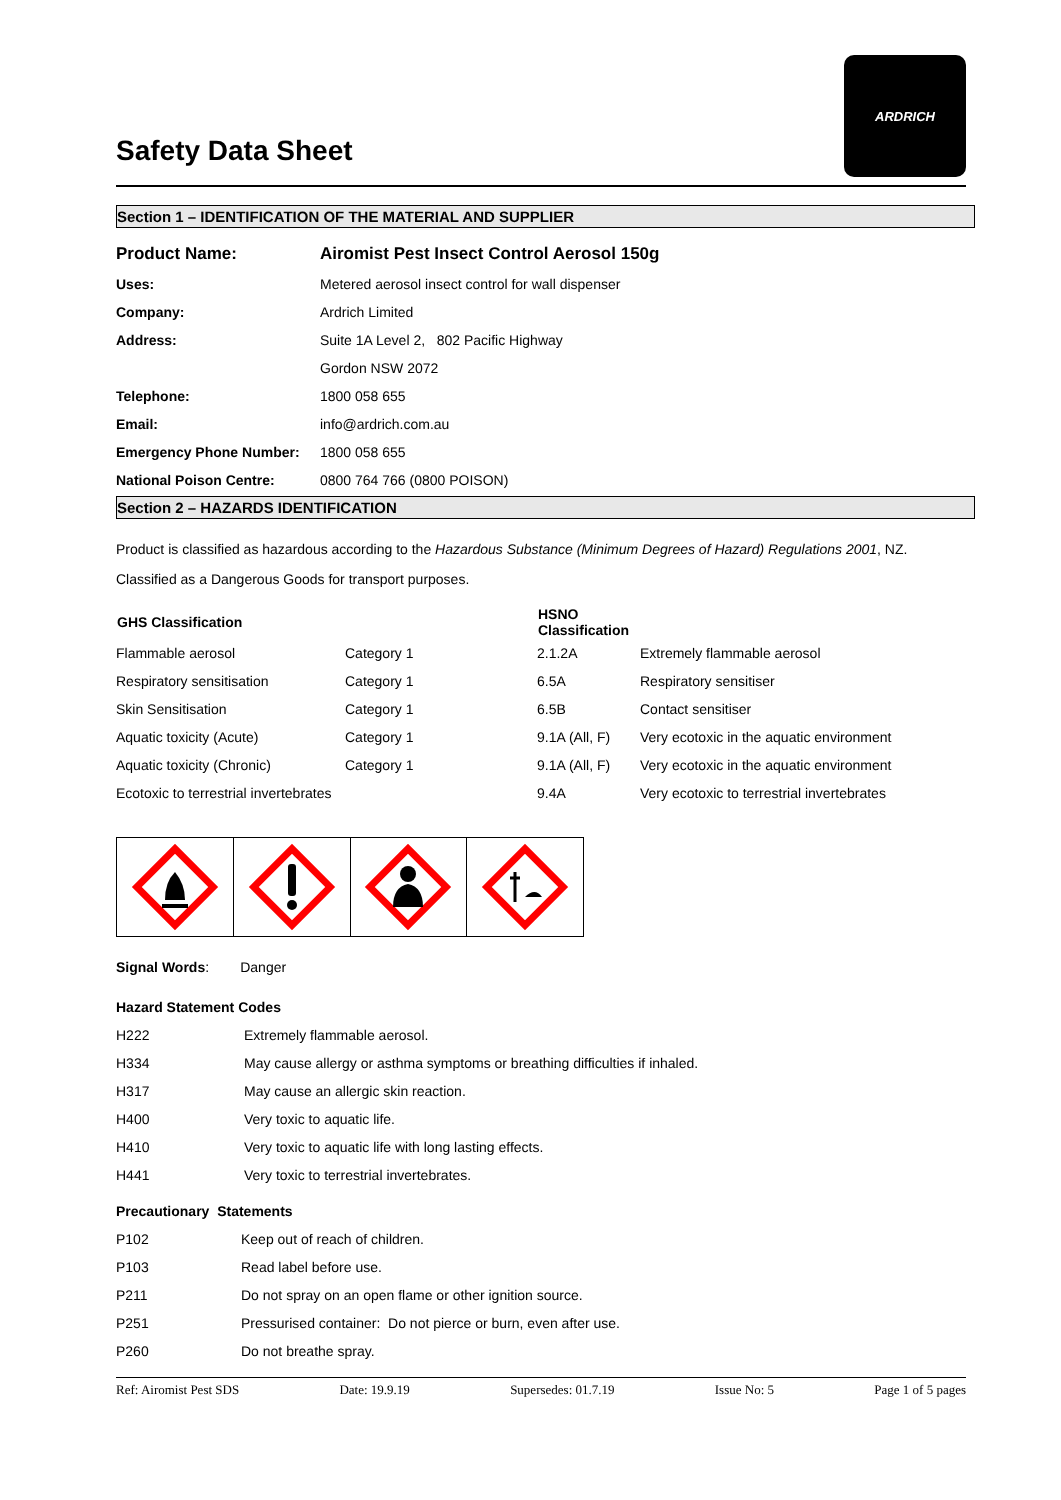Safety Data Sheet
ARDRICH
Section 1 – IDENTIFICATION OF THE MATERIAL AND SUPPLIER
| Product Name: | Airomist Pest Insect Control Aerosol 150g |
| Uses: | Metered aerosol insect control for wall dispenser |
| Company: | Ardrich Limited |
| Address: | Suite 1A Level 2, 802 Pacific Highway |
| | Gordon NSW 2072 |
| Telephone: | 1800 058 655 |
| Email: | info@ardrich.com.au |
| Emergency Phone Number: | 1800 058 655 |
| National Poison Centre: | 0800 764 766 (0800 POISON) |
Section 2 – HAZARDS IDENTIFICATION
Product is classified as hazardous according to the Hazardous Substance (Minimum Degrees of Hazard) Regulations 2001, NZ.
Classified as a Dangerous Goods for transport purposes.
| GHS Classification | | HSNO Classification | |
| --- | --- | --- | --- |
| Flammable aerosol | Category 1 | 2.1.2A | Extremely flammable aerosol |
| Respiratory sensitisation | Category 1 | 6.5A | Respiratory sensitiser |
| Skin Sensitisation | Category 1 | 6.5B | Contact sensitiser |
| Aquatic toxicity (Acute) | Category 1 | 9.1A (All, F) | Very ecotoxic in the aquatic environment |
| Aquatic toxicity (Chronic) | Category 1 | 9.1A (All, F) | Very ecotoxic in the aquatic environment |
| Ecotoxic to terrestrial invertebrates | | 9.4A | Very ecotoxic to terrestrial invertebrates |
Signal Words: Danger
Hazard Statement Codes
| H222 | Extremely flammable aerosol. |
| H334 | May cause allergy or asthma symptoms or breathing difficulties if inhaled. |
| H317 | May cause an allergic skin reaction. |
| H400 | Very toxic to aquatic life. |
| H410 | Very toxic to aquatic life with long lasting effects. |
| H441 | Very toxic to terrestrial invertebrates. |
Precautionary Statements
| P102 | Keep out of reach of children. |
| P103 | Read label before use. |
| P211 | Do not spray on an open flame or other ignition source. |
| P251 | Pressurised container: Do not pierce or burn, even after use. |
| P260 | Do not breathe spray. |
Ref: Airomist Pest SDS Date: 19.9.19 Supersedes: 01.7.19 Issue No: 5 Page 1 of 5 pages